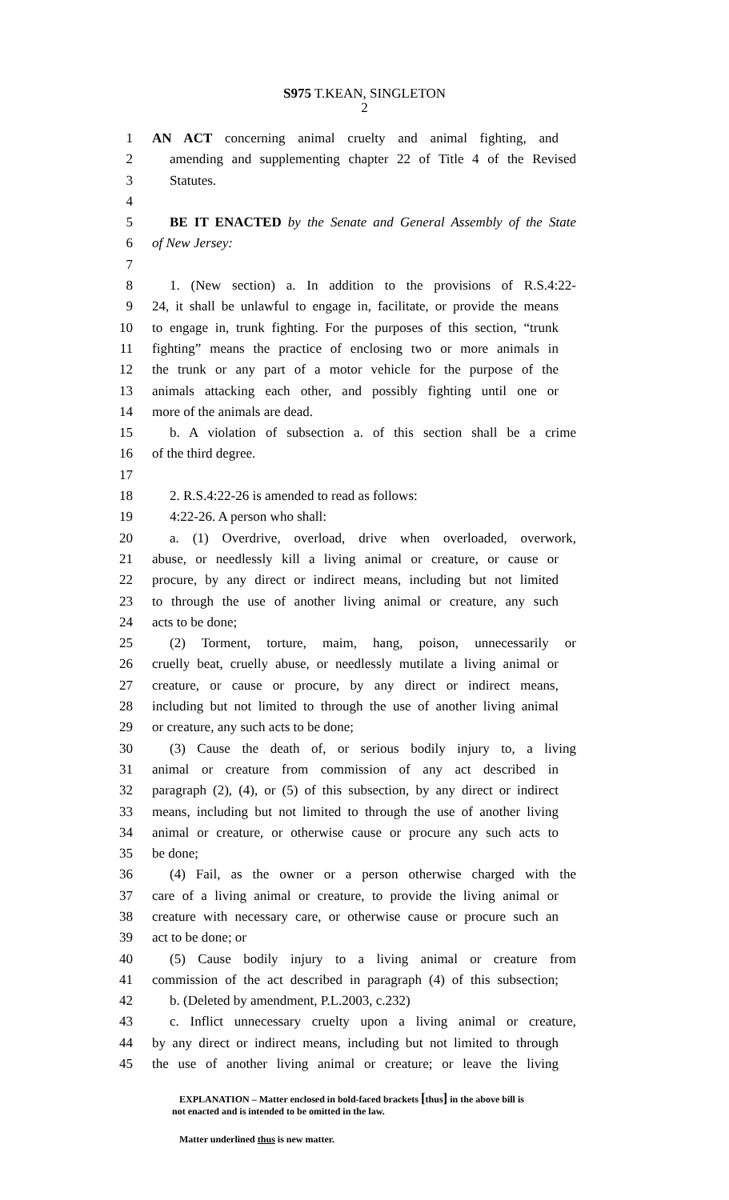S975 T.KEAN, SINGLETON
2
1 AN ACT concerning animal cruelty and animal fighting, and
2 amending and supplementing chapter 22 of Title 4 of the Revised
3 Statutes.
4
5 BE IT ENACTED by the Senate and General Assembly of the State
6 of New Jersey:
7
8 1. (New section) a. In addition to the provisions of R.S.4:22-
9 24, it shall be unlawful to engage in, facilitate, or provide the means
10 to engage in, trunk fighting. For the purposes of this section, “trunk
11 fighting” means the practice of enclosing two or more animals in
12 the trunk or any part of a motor vehicle for the purpose of the
13 animals attacking each other, and possibly fighting until one or
14 more of the animals are dead.
15 b. A violation of subsection a. of this section shall be a crime
16 of the third degree.
17
18 2. R.S.4:22-26 is amended to read as follows:
19 4:22-26. A person who shall:
20 a. (1) Overdrive, overload, drive when overloaded, overwork,
21 abuse, or needlessly kill a living animal or creature, or cause or
22 procure, by any direct or indirect means, including but not limited
23 to through the use of another living animal or creature, any such
24 acts to be done;
25 (2) Torment, torture, maim, hang, poison, unnecessarily or
26 cruelly beat, cruelly abuse, or needlessly mutilate a living animal or
27 creature, or cause or procure, by any direct or indirect means,
28 including but not limited to through the use of another living animal
29 or creature, any such acts to be done;
30 (3) Cause the death of, or serious bodily injury to, a living
31 animal or creature from commission of any act described in
32 paragraph (2), (4), or (5) of this subsection, by any direct or indirect
33 means, including but not limited to through the use of another living
34 animal or creature, or otherwise cause or procure any such acts to
35 be done;
36 (4) Fail, as the owner or a person otherwise charged with the
37 care of a living animal or creature, to provide the living animal or
38 creature with necessary care, or otherwise cause or procure such an
39 act to be done; or
40 (5) Cause bodily injury to a living animal or creature from
41 commission of the act described in paragraph (4) of this subsection;
42 b. (Deleted by amendment, P.L.2003, c.232)
43 c. Inflict unnecessary cruelty upon a living animal or creature,
44 by any direct or indirect means, including but not limited to through
45 the use of another living animal or creature; or leave the living
EXPLANATION – Matter enclosed in bold-faced brackets [thus] in the above bill is
not enacted and is intended to be omitted in the law.
Matter underlined thus is new matter.